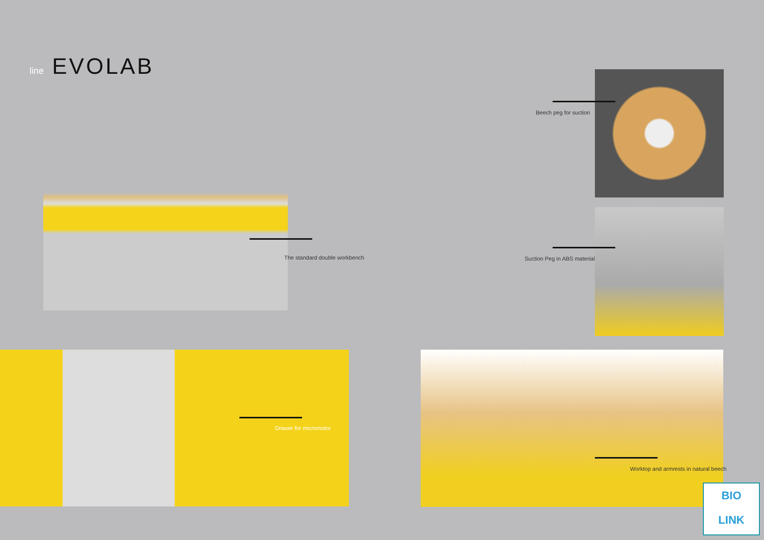line EVOLAB
The standard double workbench
Beech peg for suction
Suction Peg in ABS material
Drawer for micromotor
Worktop and armrests in natural beech
BIO
LINK